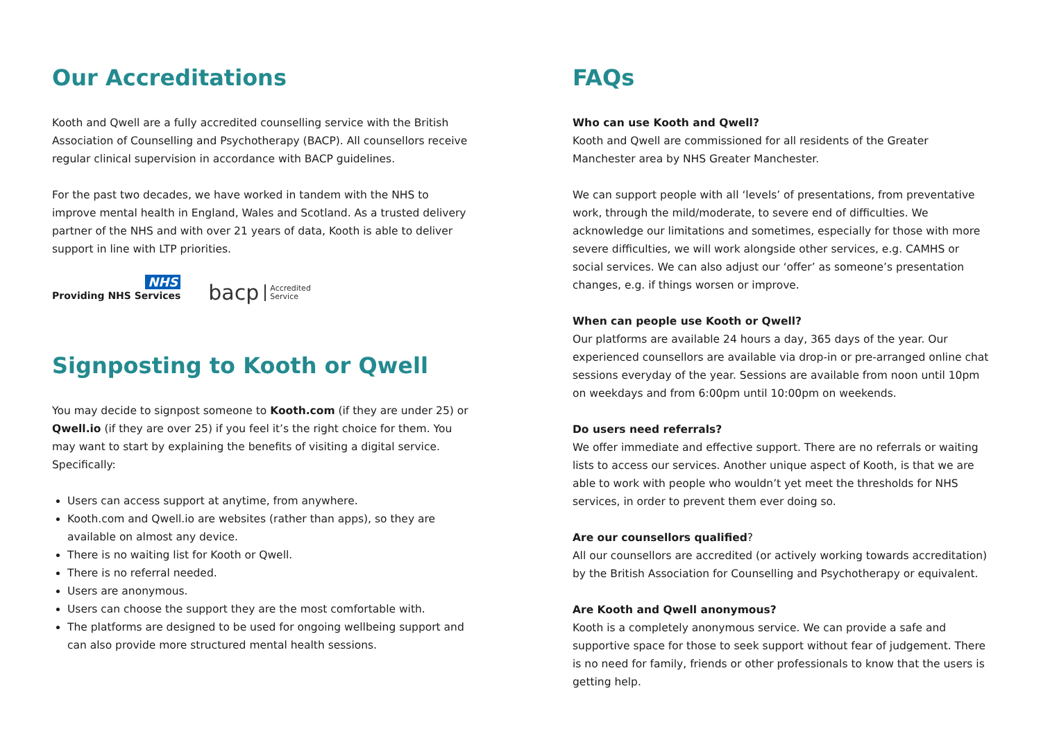Our Accreditations
Kooth and Qwell are a fully accredited counselling service with the British Association of Counselling and Psychotherapy (BACP). All counsellors receive regular clinical supervision in accordance with BACP guidelines.
For the past two decades, we have worked in tandem with the NHS to improve mental health in England, Wales and Scotland. As a trusted delivery partner of the NHS and with over 21 years of data, Kooth is able to deliver support in line with LTP priorities.
NHS
Providing NHS Services
bacp Accredited
Service
Signposting to Kooth or Qwell
You may decide to signpost someone to Kooth.com (if they are under 25) or Qwell.io (if they are over 25) if you feel it’s the right choice for them. You may want to start by explaining the benefits of visiting a digital service. Specifically:
Users can access support at anytime, from anywhere.
Kooth.com and Qwell.io are websites (rather than apps), so they are available on almost any device.
There is no waiting list for Kooth or Qwell.
There is no referral needed.
Users are anonymous.
Users can choose the support they are the most comfortable with.
The platforms are designed to be used for ongoing wellbeing support and can also provide more structured mental health sessions.
FAQs
Who can use Kooth and Qwell?
Kooth and Qwell are commissioned for all residents of the Greater Manchester area by NHS Greater Manchester.
We can support people with all ‘levels’ of presentations, from preventative work, through the mild/moderate, to severe end of difficulties. We acknowledge our limitations and sometimes, especially for those with more severe difficulties, we will work alongside other services, e.g. CAMHS or social services. We can also adjust our ‘offer’ as someone’s presentation changes, e.g. if things worsen or improve.
When can people use Kooth or Qwell?
Our platforms are available 24 hours a day, 365 days of the year. Our experienced counsellors are available via drop-in or pre-arranged online chat sessions everyday of the year. Sessions are available from noon until 10pm on weekdays and from 6:00pm until 10:00pm on weekends.
Do users need referrals?
We offer immediate and effective support. There are no referrals or waiting lists to access our services. Another unique aspect of Kooth, is that we are able to work with people who wouldn’t yet meet the thresholds for NHS services, in order to prevent them ever doing so.
Are our counsellors qualified?
All our counsellors are accredited (or actively working towards accreditation) by the British Association for Counselling and Psychotherapy or equivalent.
Are Kooth and Qwell anonymous?
Kooth is a completely anonymous service. We can provide a safe and supportive space for those to seek support without fear of judgement. There is no need for family, friends or other professionals to know that the users is getting help.